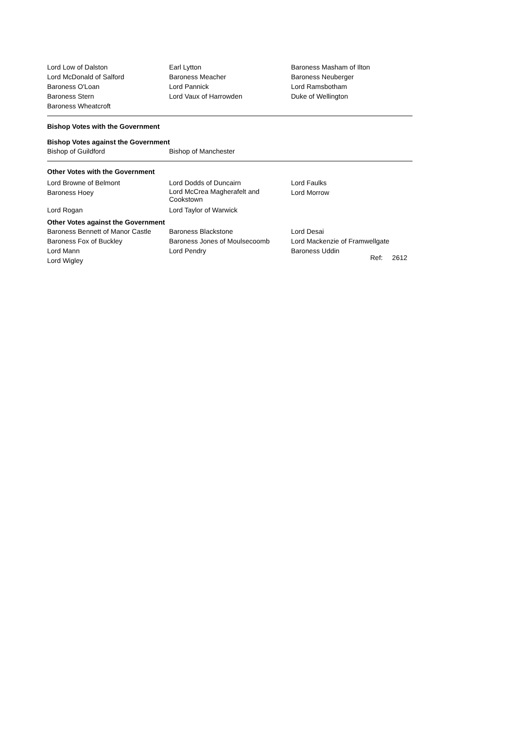| Lord Low of Dalston | Earl Lytton | Baroness Masham of Ilton |
| Lord McDonald of Salford | Baroness Meacher | Baroness Neuberger |
| Baroness O'Loan | Lord Pannick | Lord Ramsbotham |
| Baroness Stern | Lord Vaux of Harrowden | Duke of Wellington |
| Baroness Wheatcroft | | |
Bishop Votes with the Government
Bishop Votes against the Government
| Bishop of Guildford | Bishop of Manchester |
Other Votes with the Government
| Lord Browne of Belmont | Lord Dodds of Duncairn | Lord Faulks |
| Baroness Hoey | Lord McCrea Magherafelt and Cookstown | Lord Morrow |
| Lord Rogan | Lord Taylor of Warwick | |
Other Votes against the Government
| Baroness Bennett of Manor Castle | Baroness Blackstone | Lord Desai |
| Baroness Fox of Buckley | Baroness Jones of Moulsecoomb | Lord Mackenzie of Framwellgate |
| Lord Mann | Lord Pendry | Baroness Uddin |
| Lord Wigley | | |
Ref: 2612